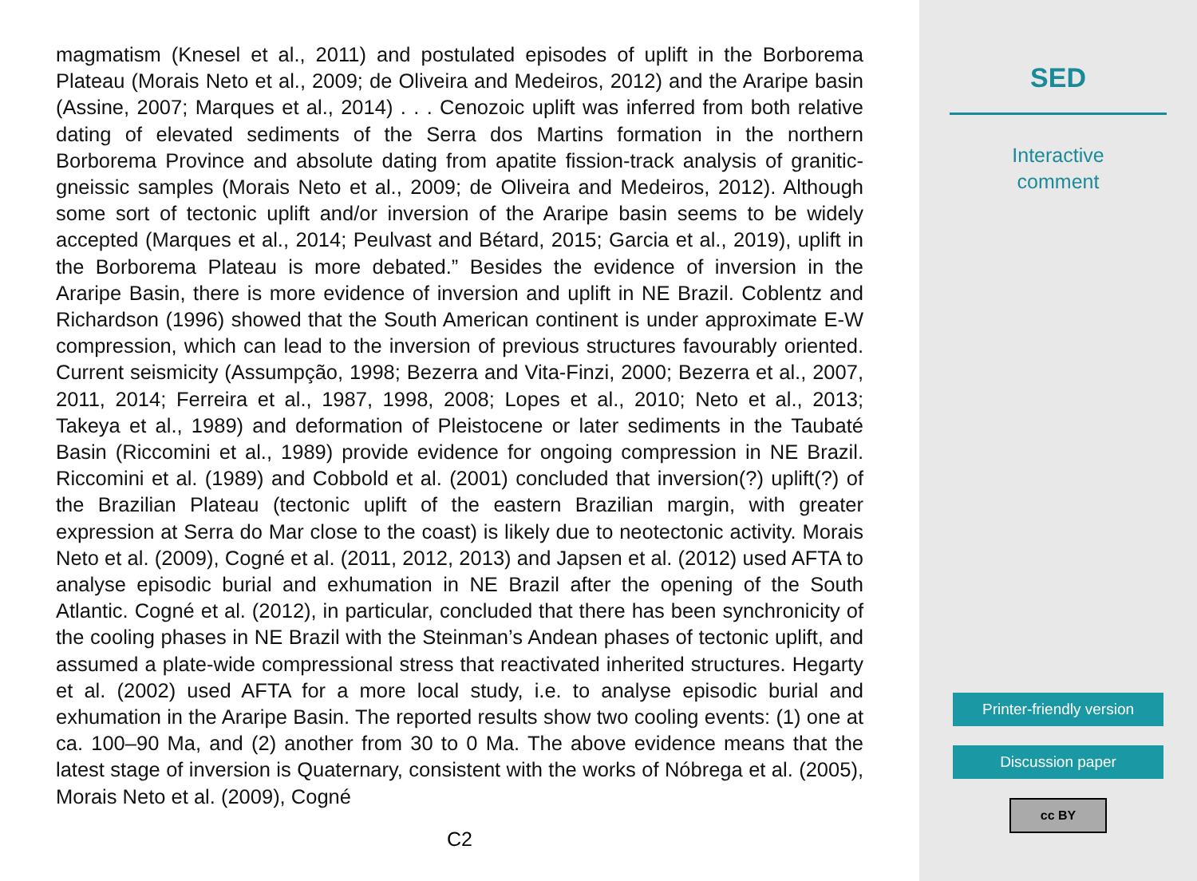magmatism (Knesel et al., 2011) and postulated episodes of uplift in the Borborema Plateau (Morais Neto et al., 2009; de Oliveira and Medeiros, 2012) and the Araripe basin (Assine, 2007; Marques et al., 2014) . . . Cenozoic uplift was inferred from both relative dating of elevated sediments of the Serra dos Martins formation in the northern Borborema Province and absolute dating from apatite fission-track analysis of granitic-gneissic samples (Morais Neto et al., 2009; de Oliveira and Medeiros, 2012). Although some sort of tectonic uplift and/or inversion of the Araripe basin seems to be widely accepted (Marques et al., 2014; Peulvast and Bétard, 2015; Garcia et al., 2019), uplift in the Borborema Plateau is more debated.” Besides the evidence of inversion in the Araripe Basin, there is more evidence of inversion and uplift in NE Brazil. Coblentz and Richardson (1996) showed that the South American continent is under approximate E-W compression, which can lead to the inversion of previous structures favourably oriented. Current seismicity (Assumpção, 1998; Bezerra and Vita-Finzi, 2000; Bezerra et al., 2007, 2011, 2014; Ferreira et al., 1987, 1998, 2008; Lopes et al., 2010; Neto et al., 2013; Takeya et al., 1989) and deformation of Pleistocene or later sediments in the Taubaté Basin (Riccomini et al., 1989) provide evidence for ongoing compression in NE Brazil. Riccomini et al. (1989) and Cobbold et al. (2001) concluded that inversion(?) uplift(?) of the Brazilian Plateau (tectonic uplift of the eastern Brazilian margin, with greater expression at Serra do Mar close to the coast) is likely due to neotectonic activity. Morais Neto et al. (2009), Cogné et al. (2011, 2012, 2013) and Japsen et al. (2012) used AFTA to analyse episodic burial and exhumation in NE Brazil after the opening of the South Atlantic. Cogné et al. (2012), in particular, concluded that there has been synchronicity of the cooling phases in NE Brazil with the Steinman’s Andean phases of tectonic uplift, and assumed a plate-wide compressional stress that reactivated inherited structures. Hegarty et al. (2002) used AFTA for a more local study, i.e. to analyse episodic burial and exhumation in the Araripe Basin. The reported results show two cooling events: (1) one at ca. 100–90 Ma, and (2) another from 30 to 0 Ma. The above evidence means that the latest stage of inversion is Quaternary, consistent with the works of Nóbrega et al. (2005), Morais Neto et al. (2009), Cogné
C2
SED
Interactive
comment
Printer-friendly version
Discussion paper
cc BY